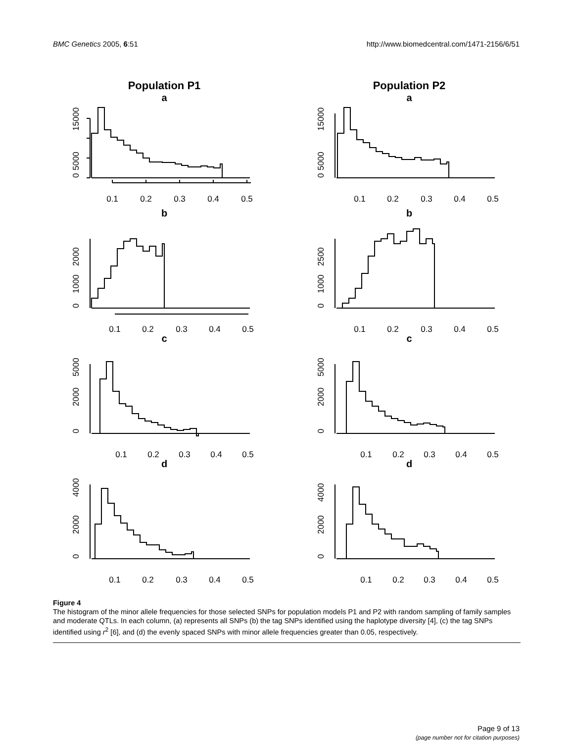BMC Genetics 2005, 6:51 http://www.biomedcentral.com/1471-2156/6/51
Population P1
a
0.1
0.2
0.3
0.4
0.5
0
5000
15000
b
0.1
0.2
0.3
0.4
0.5
0
1000
2000
c
0.1
0.2
0.3
0.4
0.5
0
2000
5000
d
0.1
0.2
0.3
0.4
0.5
0
2000
4000
Population P2
a
0.1
0.2
0.3
0.4
0.5
0
5000
15000
b
0.1
0.2
0.3
0.4
0.5
0
1000
2500
c
0.1
0.2
0.3
0.4
0.5
0
2000
5000
d
0.1
0.2
0.3
0.4
0.5
0
2000
4000
Figure 4
The histogram of the minor allele frequencies for those selected SNPs for population models P1 and P2 with random sampling of family samples and moderate QTLs. In each column, (a) represents all SNPs (b) the tag SNPs identified using the haplotype diversity [4], (c) the tag SNPs identified using r<sup>2</sup> [6], and (d) the evenly spaced SNPs with minor allele frequencies greater than 0.05, respectively.
Page 9 of 13
(page number not for citation purposes)